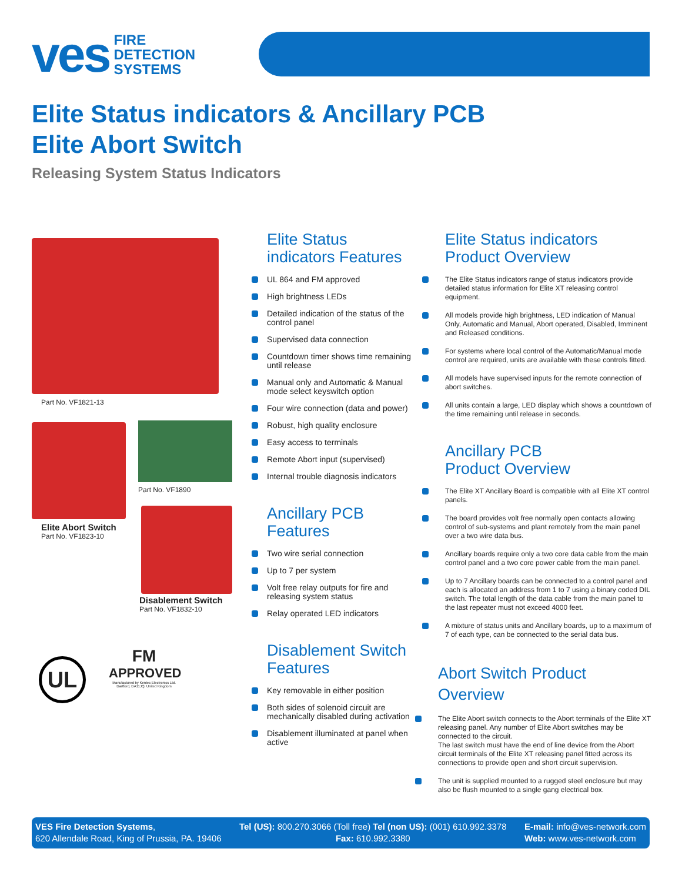ves FIRE
DETECTION
SYSTEMS
Elite Status indicators & Ancillary PCB
Elite Abort Switch
Releasing System Status Indicators
Part No. VF1821-13
Part No. VF1890
Elite Abort Switch
Part No. VF1823-10
Disablement Switch
Part No. VF1832-10
UL
FM
APPROVED
Manufactured by Kentec Electronics Ltd.
Dartford, DA11JQ, United Kingdom
Elite Status
indicators Features
UL 864 and FM approved
High brightness LEDs
Detailed indication of the status of the control panel
Supervised data connection
Countdown timer shows time remaining until release
Manual only and Automatic & Manual mode select keyswitch option
Four wire connection (data and power)
Robust, high quality enclosure
Easy access to terminals
Remote Abort input (supervised)
Internal trouble diagnosis indicators
Ancillary PCB
Features
Two wire serial connection
Up to 7 per system
Volt free relay outputs for fire and releasing system status
Relay operated LED indicators
Disablement Switch
Features
Key removable in either position
Both sides of solenoid circuit are mechanically disabled during activation
Disablement illuminated at panel when active
Elite Status indicators
Product Overview
The Elite Status indicators range of status indicators provide detailed status information for Elite XT releasing control equipment.
All models provide high brightness, LED indication of Manual Only, Automatic and Manual, Abort operated, Disabled, Imminent and Released conditions.
For systems where local control of the Automatic/Manual mode control are required, units are available with these controls fitted.
All models have supervised inputs for the remote connection of abort switches.
All units contain a large, LED display which shows a countdown of the time remaining until release in seconds.
Ancillary PCB
Product Overview
The Elite XT Ancillary Board is compatible with all Elite XT control panels.
The board provides volt free normally open contacts allowing control of sub-systems and plant remotely from the main panel over a two wire data bus.
Ancillary boards require only a two core data cable from the main control panel and a two core power cable from the main panel.
Up to 7 Ancillary boards can be connected to a control panel and each is allocated an address from 1 to 7 using a binary coded DIL switch. The total length of the data cable from the main panel to the last repeater must not exceed 4000 feet.
A mixture of status units and Ancillary boards, up to a maximum of 7 of each type, can be connected to the serial data bus.
Abort Switch Product
Overview
The Elite Abort switch connects to the Abort terminals of the Elite XT releasing panel. Any number of Elite Abort switches may be connected to the circuit.
The last switch must have the end of line device from the Abort circuit terminals of the Elite XT releasing panel fitted across its connections to provide open and short circuit supervision.
The unit is supplied mounted to a rugged steel enclosure but may also be flush mounted to a single gang electrical box.
VES Fire Detection Systems,
620 Allendale Road, King of Prussia, PA. 19406
Tel (US): 800.270.3066 (Toll free) Tel (non US): (001) 610.992.3378
Fax: 610.992.3380
E-mail: info@ves-network.com
Web: www.ves-network.com